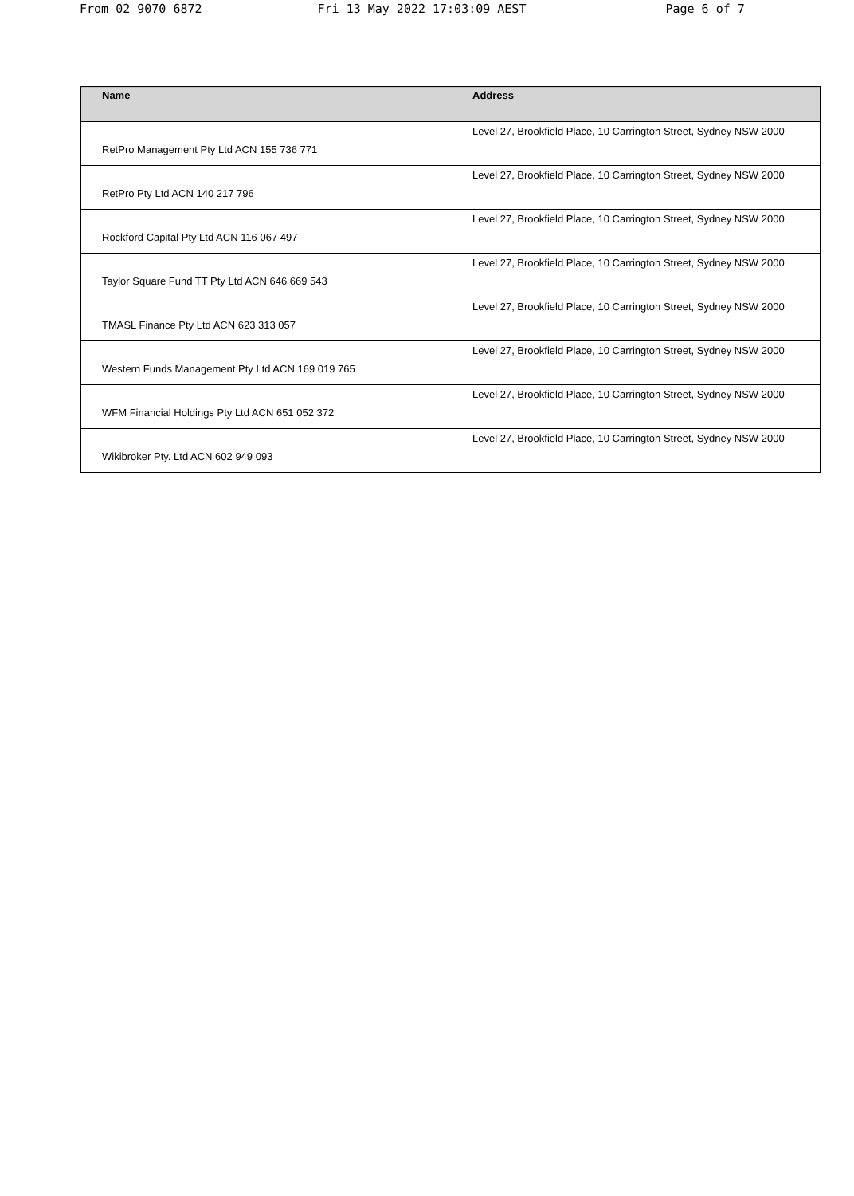From 02 9070 6872 Fri 13 May 2022 17:03:09 AEST Page 6 of 7
| Name | Address |
| --- | --- |
| RetPro Management Pty Ltd ACN 155 736 771 | Level 27, Brookfield Place, 10 Carrington Street, Sydney NSW 2000 |
| RetPro Pty Ltd ACN 140 217 796 | Level 27, Brookfield Place, 10 Carrington Street, Sydney NSW 2000 |
| Rockford Capital Pty Ltd ACN 116 067 497 | Level 27, Brookfield Place, 10 Carrington Street, Sydney NSW 2000 |
| Taylor Square Fund TT Pty Ltd ACN 646 669 543 | Level 27, Brookfield Place, 10 Carrington Street, Sydney NSW 2000 |
| TMASL Finance Pty Ltd ACN 623 313 057 | Level 27, Brookfield Place, 10 Carrington Street, Sydney NSW 2000 |
| Western Funds Management Pty Ltd ACN 169 019 765 | Level 27, Brookfield Place, 10 Carrington Street, Sydney NSW 2000 |
| WFM Financial Holdings Pty Ltd ACN 651 052 372 | Level 27, Brookfield Place, 10 Carrington Street, Sydney NSW 2000 |
| Wikibroker Pty. Ltd ACN 602 949 093 | Level 27, Brookfield Place, 10 Carrington Street, Sydney NSW 2000 |